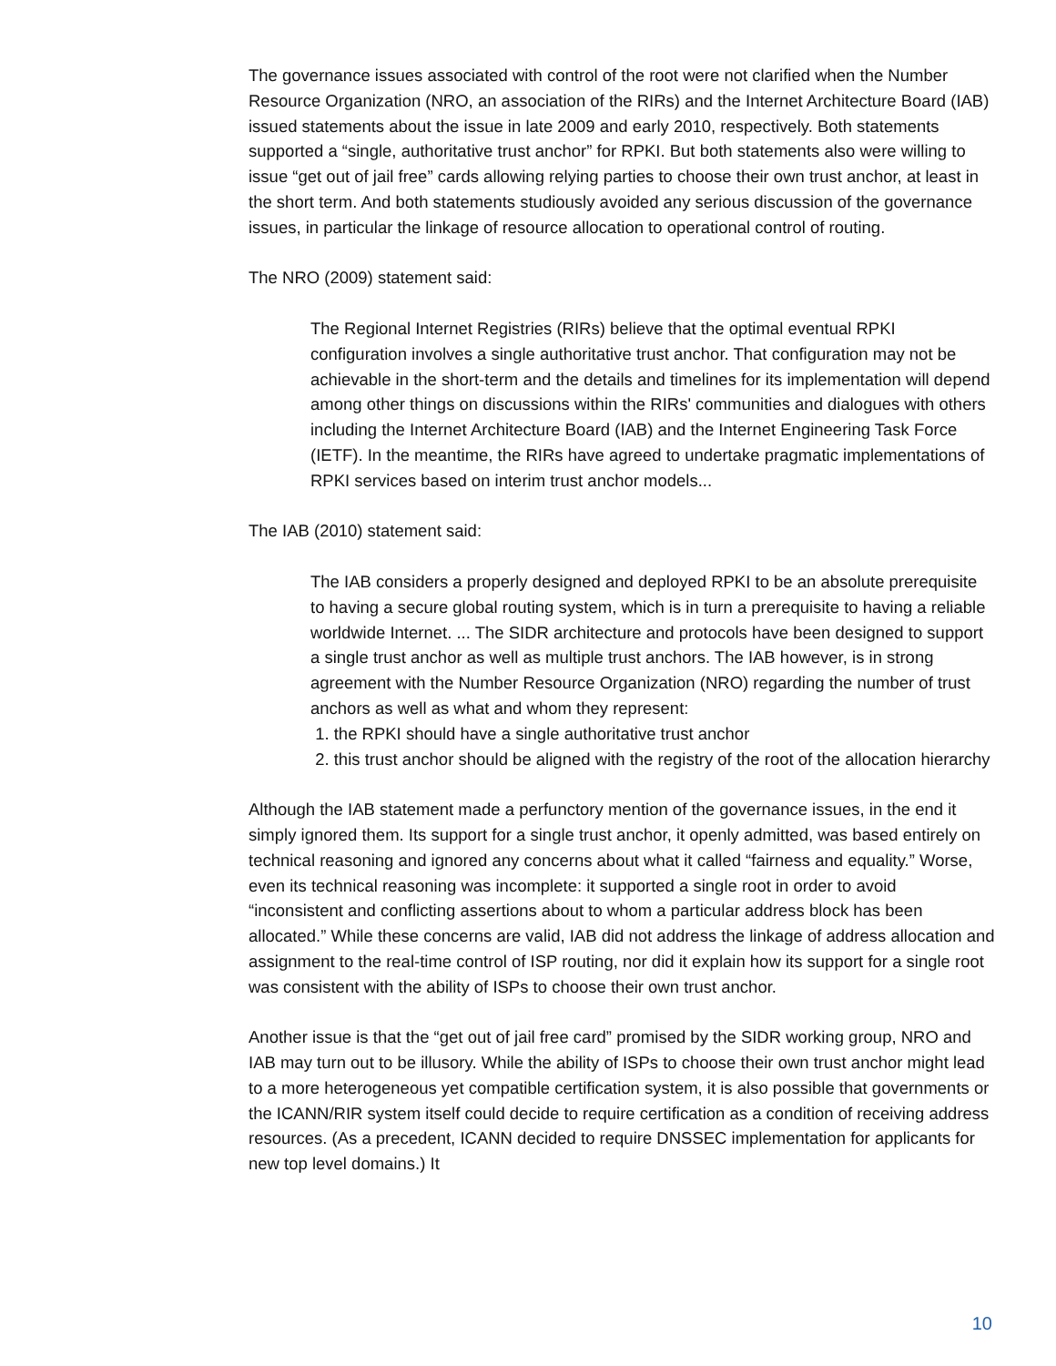The governance issues associated with control of the root were not clarified when the Number Resource Organization (NRO, an association of the RIRs) and the Internet Architecture Board (IAB) issued statements about the issue in late 2009 and early 2010, respectively. Both statements supported a “single, authoritative trust anchor” for RPKI. But both statements also were willing to issue “get out of jail free” cards allowing relying parties to choose their own trust anchor, at least in the short term. And both statements studiously avoided any serious discussion of the governance issues, in particular the linkage of resource allocation to operational control of routing.
The NRO (2009) statement said:
The Regional Internet Registries (RIRs) believe that the optimal eventual RPKI configuration involves a single authoritative trust anchor. That configuration may not be achievable in the short-term and the details and timelines for its implementation will depend among other things on discussions within the RIRs' communities and dialogues with others including the Internet Architecture Board (IAB) and the Internet Engineering Task Force (IETF). In the meantime, the RIRs have agreed to undertake pragmatic implementations of RPKI services based on interim trust anchor models...
The IAB (2010) statement said:
The IAB considers a properly designed and deployed RPKI to be an absolute prerequisite to having a secure global routing system, which is in turn a prerequisite to having a reliable worldwide Internet. ... The SIDR architecture and protocols have been designed to support a single trust anchor as well as multiple trust anchors. The IAB however, is in strong agreement with the Number Resource Organization (NRO) regarding the number of trust anchors as well as what and whom they represent:
1. the RPKI should have a single authoritative trust anchor
2. this trust anchor should be aligned with the registry of the root of the allocation hierarchy
Although the IAB statement made a perfunctory mention of the governance issues, in the end it simply ignored them. Its support for a single trust anchor, it openly admitted, was based entirely on technical reasoning and ignored any concerns about what it called “fairness and equality.” Worse, even its technical reasoning was incomplete: it supported a single root in order to avoid “inconsistent and conflicting assertions about to whom a particular address block has been allocated.” While these concerns are valid, IAB did not address the linkage of address allocation and assignment to the real-time control of ISP routing, nor did it explain how its support for a single root was consistent with the ability of ISPs to choose their own trust anchor.
Another issue is that the “get out of jail free card” promised by the SIDR working group, NRO and IAB may turn out to be illusory. While the ability of ISPs to choose their own trust anchor might lead to a more heterogeneous yet compatible certification system, it is also possible that governments or the ICANN/RIR system itself could decide to require certification as a condition of receiving address resources. (As a precedent, ICANN decided to require DNSSEC implementation for applicants for new top level domains.) It
10